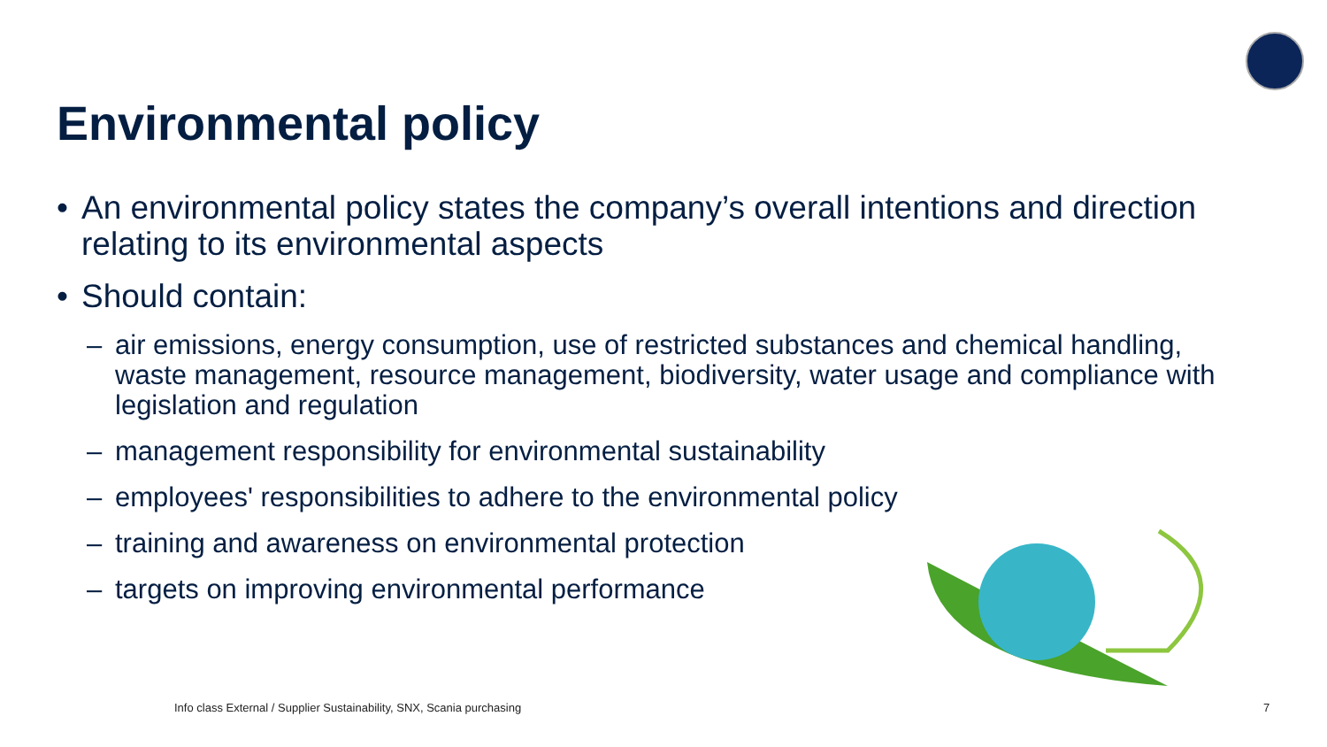Environmental policy
• An environmental policy states the company’s overall intentions and direction relating to its environmental aspects
• Should contain:
– air emissions, energy consumption, use of restricted substances and chemical handling, waste management, resource management, biodiversity, water usage and compliance with legislation and regulation
– management responsibility for environmental sustainability
– employees' responsibilities to adhere to the environmental policy
– training and awareness on environmental protection
– targets on improving environmental performance
Info class External / Supplier Sustainability, SNX, Scania purchasing
7